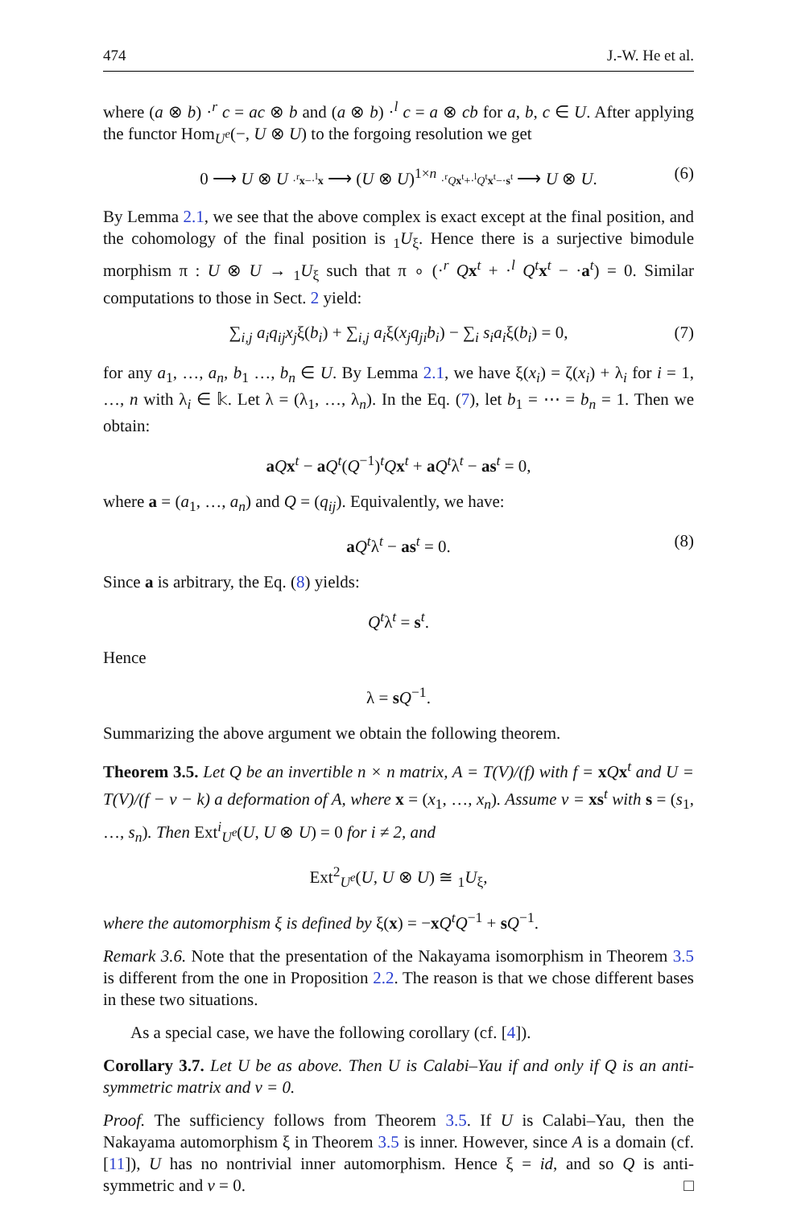474 J.-W. He et al.
where (a ⊗ b) ·<sup>r</sup> c = ac ⊗ b and (a ⊗ b) ·<sup>l</sup> c = a ⊗ cb for a, b, c ∈ U. After applying the functor Hom<sub>U<sup>e</sup></sub>(−, U ⊗ U) to the forgoing resolution we get
0 ⟶ U ⊗ U ·<sup>r</sup>x−·<sup>l</sup>x ⟶ (U ⊗ U)<sup>1×n</sup> ·<sup>r</sup>Qx<sup>t</sup>+·<sup>l</sup>Q<sup>t</sup>x<sup>t</sup>−·s<sup>t</sup> ⟶ U ⊗ U. (6)
By Lemma 2.1, we see that the above complex is exact except at the final position, and the cohomology of the final position is <sub>1</sub>U<sub>ξ</sub>. Hence there is a surjective bimodule morphism π : U ⊗ U → <sub>1</sub>U<sub>ξ</sub> such that π ∘ (·<sup>r</sup> Qx<sup>t</sup> + ·<sup>l</sup> Q<sup>t</sup>x<sup>t</sup> − ·a<sup>t</sup>) = 0. Similar computations to those in Sect. 2 yield:
∑<sub>i,j</sub> a<sub>i</sub>q<sub>ij</sub>x<sub>j</sub>ξ(b<sub>i</sub>) + ∑<sub>i,j</sub> a<sub>i</sub>ξ(x<sub>j</sub>q<sub>ji</sub>b<sub>i</sub>) − ∑<sub>i</sub> s<sub>i</sub>a<sub>i</sub>ξ(b<sub>i</sub>) = 0, (7)
for any a<sub>1</sub>, …, a<sub>n</sub>, b<sub>1</sub> …, b<sub>n</sub> ∈ U. By Lemma 2.1, we have ξ(x<sub>i</sub>) = ζ(x<sub>i</sub>) + λ<sub>i</sub> for i = 1, …, n with λ<sub>i</sub> ∈ 𝕜. Let λ = (λ<sub>1</sub>, …, λ<sub>n</sub>). In the Eq. (7), let b<sub>1</sub> = ⋯ = b<sub>n</sub> = 1. Then we obtain:
aQx<sup>t</sup> − aQ<sup>t</sup>(Q<sup>−1</sup>)<sup>t</sup>Qx<sup>t</sup> + aQ<sup>t</sup>λ<sup>t</sup> − as<sup>t</sup> = 0,
where a = (a<sub>1</sub>, …, a<sub>n</sub>) and Q = (q<sub>ij</sub>). Equivalently, we have:
aQ<sup>t</sup>λ<sup>t</sup> − as<sup>t</sup> = 0. (8)
Since a is arbitrary, the Eq. (8) yields:
Q<sup>t</sup>λ<sup>t</sup> = s<sup>t</sup>.
Hence
λ = sQ<sup>−1</sup>.
Summarizing the above argument we obtain the following theorem.
Theorem 3.5. Let Q be an invertible n × n matrix, A = T(V)/(f) with f = xQx<sup>t</sup> and U = T(V)/(f − v − k) a deformation of A, where x = (x<sub>1</sub>, …, x<sub>n</sub>). Assume v = xs<sup>t</sup> with s = (s<sub>1</sub>, …, s<sub>n</sub>). Then Ext<sup>i</sup><sub>U<sup>e</sup></sub>(U, U ⊗ U) = 0 for i ≠ 2, and
Ext<sup>2</sup><sub>U<sup>e</sup></sub>(U, U ⊗ U) ≅ <sub>1</sub>U<sub>ξ</sub>,
where the automorphism ξ is defined by ξ(x) = −xQ<sup>t</sup>Q<sup>−1</sup> + sQ<sup>−1</sup>.
Remark 3.6. Note that the presentation of the Nakayama isomorphism in Theorem 3.5 is different from the one in Proposition 2.2. The reason is that we chose different bases in these two situations.
As a special case, we have the following corollary (cf. [4]).
Corollary 3.7. Let U be as above. Then U is Calabi–Yau if and only if Q is an anti-symmetric matrix and v = 0.
Proof. The sufficiency follows from Theorem 3.5. If U is Calabi–Yau, then the Nakayama automorphism ξ in Theorem 3.5 is inner. However, since A is a domain (cf. [11]), U has no nontrivial inner automorphism. Hence ξ = id, and so Q is anti-symmetric and v = 0. □